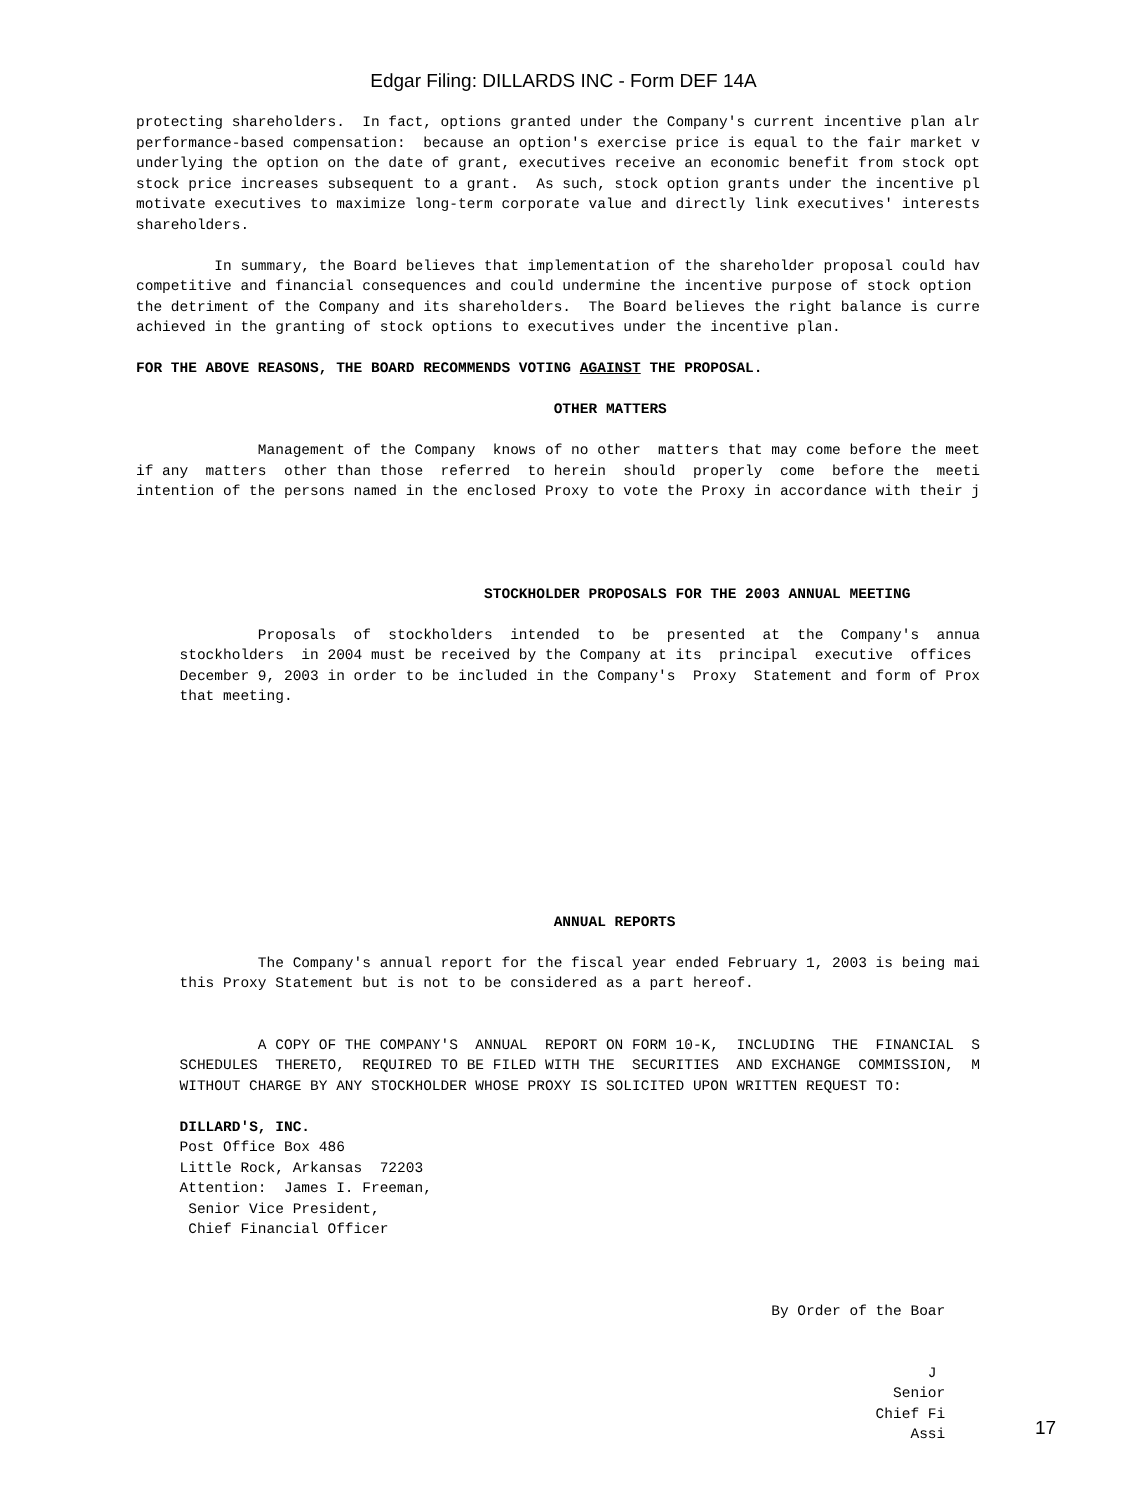Edgar Filing: DILLARDS INC - Form DEF 14A
protecting shareholders.  In fact, options granted under the Company's current incentive plan alr
performance-based compensation:  because an option's exercise price is equal to the fair market v
underlying the option on the date of grant, executives receive an economic benefit from stock opt
stock price increases subsequent to a grant.  As such, stock option grants under the incentive pl
motivate executives to maximize long-term corporate value and directly link executives' interests
shareholders.

         In summary, the Board believes that implementation of the shareholder proposal could hav
competitive and financial consequences and could undermine the incentive purpose of stock option 
the detriment of the Company and its shareholders.  The Board believes the right balance is curre
achieved in the granting of stock options to executives under the incentive plan.

FOR THE ABOVE REASONS, THE BOARD RECOMMENDS VOTING AGAINST THE PROPOSAL.

                                                OTHER MATTERS

              Management of the Company  knows of no other  matters that may come before the meet
if any  matters  other than those  referred  to herein  should  properly  come  before the  meeti
intention of the persons named in the enclosed Proxy to vote the Proxy in accordance with their j




                                        STOCKHOLDER PROPOSALS FOR THE 2003 ANNUAL MEETING

              Proposals  of  stockholders  intended  to  be  presented  at  the  Company's  annua
     stockholders  in 2004 must be received by the Company at its  principal  executive  offices 
     December 9, 2003 in order to be included in the Company's  Proxy  Statement and form of Prox
     that meeting.










                                                ANNUAL REPORTS

              The Company's annual report for the fiscal year ended February 1, 2003 is being mai
     this Proxy Statement but is not to be considered as a part hereof.


              A COPY OF THE COMPANY'S  ANNUAL  REPORT ON FORM 10-K,  INCLUDING  THE  FINANCIAL  S
     SCHEDULES  THERETO,  REQUIRED TO BE FILED WITH THE  SECURITIES  AND EXCHANGE  COMMISSION,  M
     WITHOUT CHARGE BY ANY STOCKHOLDER WHOSE PROXY IS SOLICITED UPON WRITTEN REQUEST TO:

     DILLARD'S, INC.
     Post Office Box 486
     Little Rock, Arkansas  72203
     Attention:  James I. Freeman,
      Senior Vice President,
      Chief Financial Officer



                                                                         By Order of the Boar


                                                                                           J
                                                                                       Senior
                                                                                     Chief Fi
                                                                                         Assi
17